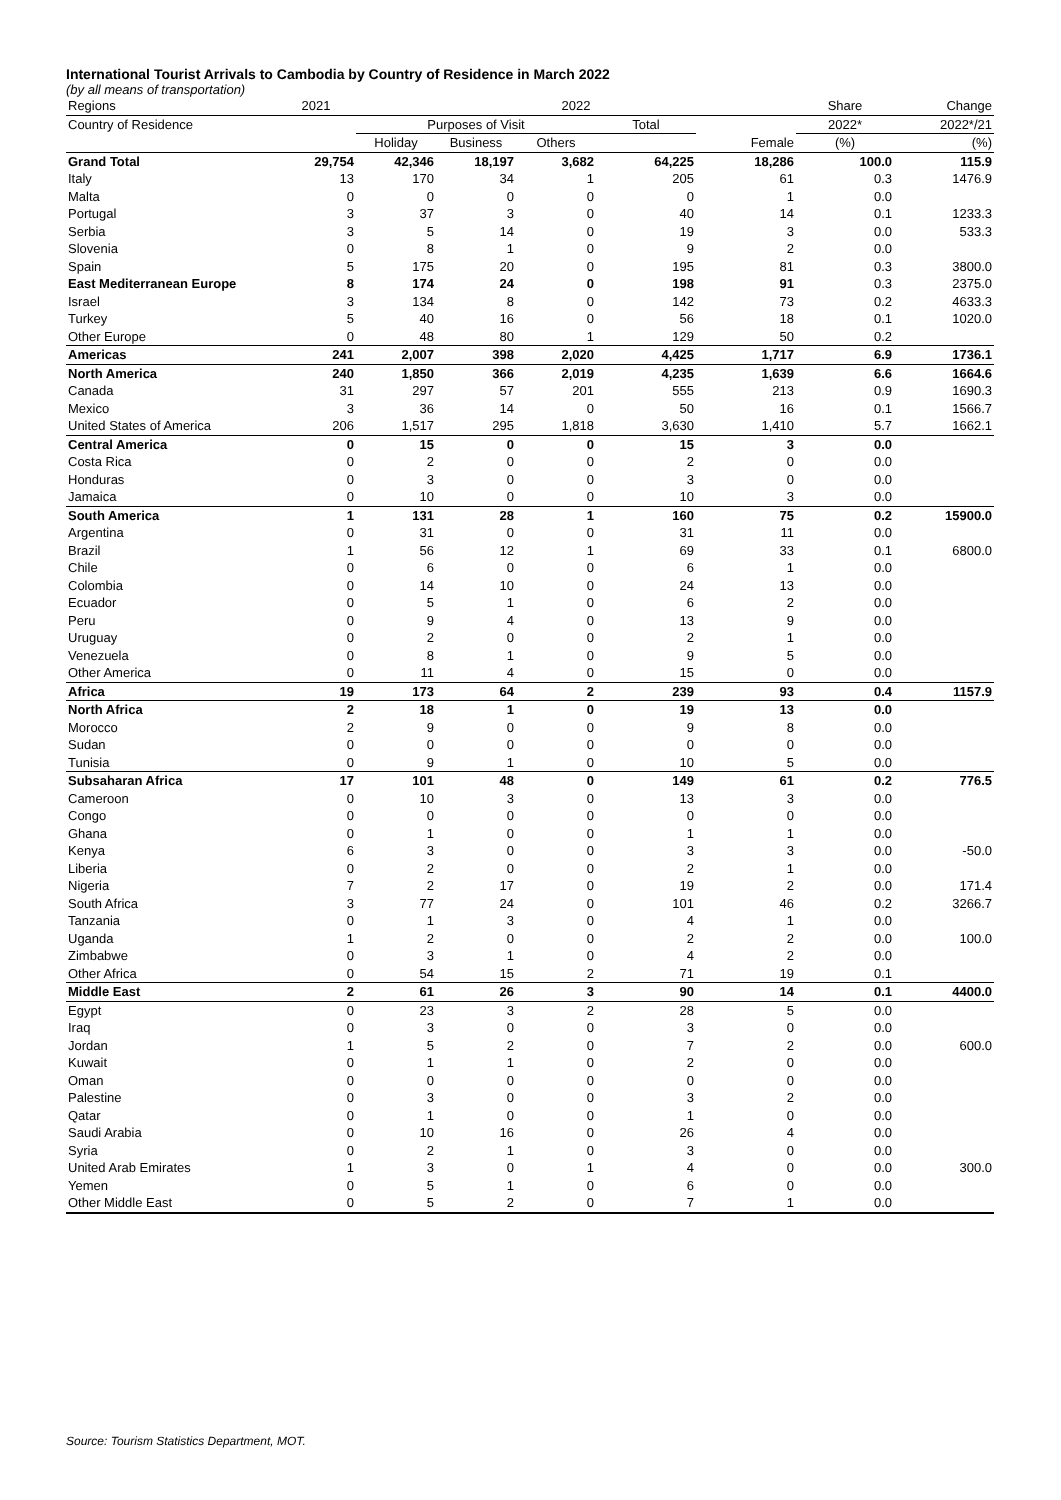International Tourist Arrivals to Cambodia by Country of Residence in March 2022
(by all means of transportation)
| Regions | 2021 | 2022 | | | | | Share | Change |
| --- | --- | --- | --- | --- | --- | --- | --- | --- |
| Country of Residence | | Purposes of Visit | | | Total | | 2022* | 2022*/21 |
| | | Holiday | Business | Others | | Female | (%) | (%) |
| Grand Total | 29,754 | 42,346 | 18,197 | 3,682 | 64,225 | 18,286 | 100.0 | 115.9 |
| Italy | 13 | 170 | 34 | 1 | 205 | 61 | 0.3 | 1476.9 |
| Malta | 0 | 0 | 0 | 0 | 0 | 1 | 0.0 | |
| Portugal | 3 | 37 | 3 | 0 | 40 | 14 | 0.1 | 1233.3 |
| Serbia | 3 | 5 | 14 | 0 | 19 | 3 | 0.0 | 533.3 |
| Slovenia | 0 | 8 | 1 | 0 | 9 | 2 | 0.0 | |
| Spain | 5 | 175 | 20 | 0 | 195 | 81 | 0.3 | 3800.0 |
| East Mediterranean Europe | 8 | 174 | 24 | 0 | 198 | 91 | 0.3 | 2375.0 |
| Israel | 3 | 134 | 8 | 0 | 142 | 73 | 0.2 | 4633.3 |
| Turkey | 5 | 40 | 16 | 0 | 56 | 18 | 0.1 | 1020.0 |
| Other Europe | 0 | 48 | 80 | 1 | 129 | 50 | 0.2 | |
| Americas | 241 | 2,007 | 398 | 2,020 | 4,425 | 1,717 | 6.9 | 1736.1 |
| North America | 240 | 1,850 | 366 | 2,019 | 4,235 | 1,639 | 6.6 | 1664.6 |
| Canada | 31 | 297 | 57 | 201 | 555 | 213 | 0.9 | 1690.3 |
| Mexico | 3 | 36 | 14 | 0 | 50 | 16 | 0.1 | 1566.7 |
| United States of America | 206 | 1,517 | 295 | 1,818 | 3,630 | 1,410 | 5.7 | 1662.1 |
| Central America | 0 | 15 | 0 | 0 | 15 | 3 | 0.0 | |
| Costa Rica | 0 | 2 | 0 | 0 | 2 | 0 | 0.0 | |
| Honduras | 0 | 3 | 0 | 0 | 3 | 0 | 0.0 | |
| Jamaica | 0 | 10 | 0 | 0 | 10 | 3 | 0.0 | |
| South America | 1 | 131 | 28 | 1 | 160 | 75 | 0.2 | 15900.0 |
| Argentina | 0 | 31 | 0 | 0 | 31 | 11 | 0.0 | |
| Brazil | 1 | 56 | 12 | 1 | 69 | 33 | 0.1 | 6800.0 |
| Chile | 0 | 6 | 0 | 0 | 6 | 1 | 0.0 | |
| Colombia | 0 | 14 | 10 | 0 | 24 | 13 | 0.0 | |
| Ecuador | 0 | 5 | 1 | 0 | 6 | 2 | 0.0 | |
| Peru | 0 | 9 | 4 | 0 | 13 | 9 | 0.0 | |
| Uruguay | 0 | 2 | 0 | 0 | 2 | 1 | 0.0 | |
| Venezuela | 0 | 8 | 1 | 0 | 9 | 5 | 0.0 | |
| Other America | 0 | 11 | 4 | 0 | 15 | 0 | 0.0 | |
| Africa | 19 | 173 | 64 | 2 | 239 | 93 | 0.4 | 1157.9 |
| North Africa | 2 | 18 | 1 | 0 | 19 | 13 | 0.0 | |
| Morocco | 2 | 9 | 0 | 0 | 9 | 8 | 0.0 | |
| Sudan | 0 | 0 | 0 | 0 | 0 | 0 | 0.0 | |
| Tunisia | 0 | 9 | 1 | 0 | 10 | 5 | 0.0 | |
| Subsaharan Africa | 17 | 101 | 48 | 0 | 149 | 61 | 0.2 | 776.5 |
| Cameroon | 0 | 10 | 3 | 0 | 13 | 3 | 0.0 | |
| Congo | 0 | 0 | 0 | 0 | 0 | 0 | 0.0 | |
| Ghana | 0 | 1 | 0 | 0 | 1 | 1 | 0.0 | |
| Kenya | 6 | 3 | 0 | 0 | 3 | 3 | 0.0 | -50.0 |
| Liberia | 0 | 2 | 0 | 0 | 2 | 1 | 0.0 | |
| Nigeria | 7 | 2 | 17 | 0 | 19 | 2 | 0.0 | 171.4 |
| South Africa | 3 | 77 | 24 | 0 | 101 | 46 | 0.2 | 3266.7 |
| Tanzania | 0 | 1 | 3 | 0 | 4 | 1 | 0.0 | |
| Uganda | 1 | 2 | 0 | 0 | 2 | 2 | 0.0 | 100.0 |
| Zimbabwe | 0 | 3 | 1 | 0 | 4 | 2 | 0.0 | |
| Other Africa | 0 | 54 | 15 | 2 | 71 | 19 | 0.1 | |
| Middle East | 2 | 61 | 26 | 3 | 90 | 14 | 0.1 | 4400.0 |
| Egypt | 0 | 23 | 3 | 2 | 28 | 5 | 0.0 | |
| Iraq | 0 | 3 | 0 | 0 | 3 | 0 | 0.0 | |
| Jordan | 1 | 5 | 2 | 0 | 7 | 2 | 0.0 | 600.0 |
| Kuwait | 0 | 1 | 1 | 0 | 2 | 0 | 0.0 | |
| Oman | 0 | 0 | 0 | 0 | 0 | 0 | 0.0 | |
| Palestine | 0 | 3 | 0 | 0 | 3 | 2 | 0.0 | |
| Qatar | 0 | 1 | 0 | 0 | 1 | 0 | 0.0 | |
| Saudi Arabia | 0 | 10 | 16 | 0 | 26 | 4 | 0.0 | |
| Syria | 0 | 2 | 1 | 0 | 3 | 0 | 0.0 | |
| United Arab Emirates | 1 | 3 | 0 | 1 | 4 | 0 | 0.0 | 300.0 |
| Yemen | 0 | 5 | 1 | 0 | 6 | 0 | 0.0 | |
| Other Middle East | 0 | 5 | 2 | 0 | 7 | 1 | 0.0 | |
Source: Tourism Statistics Department, MOT.